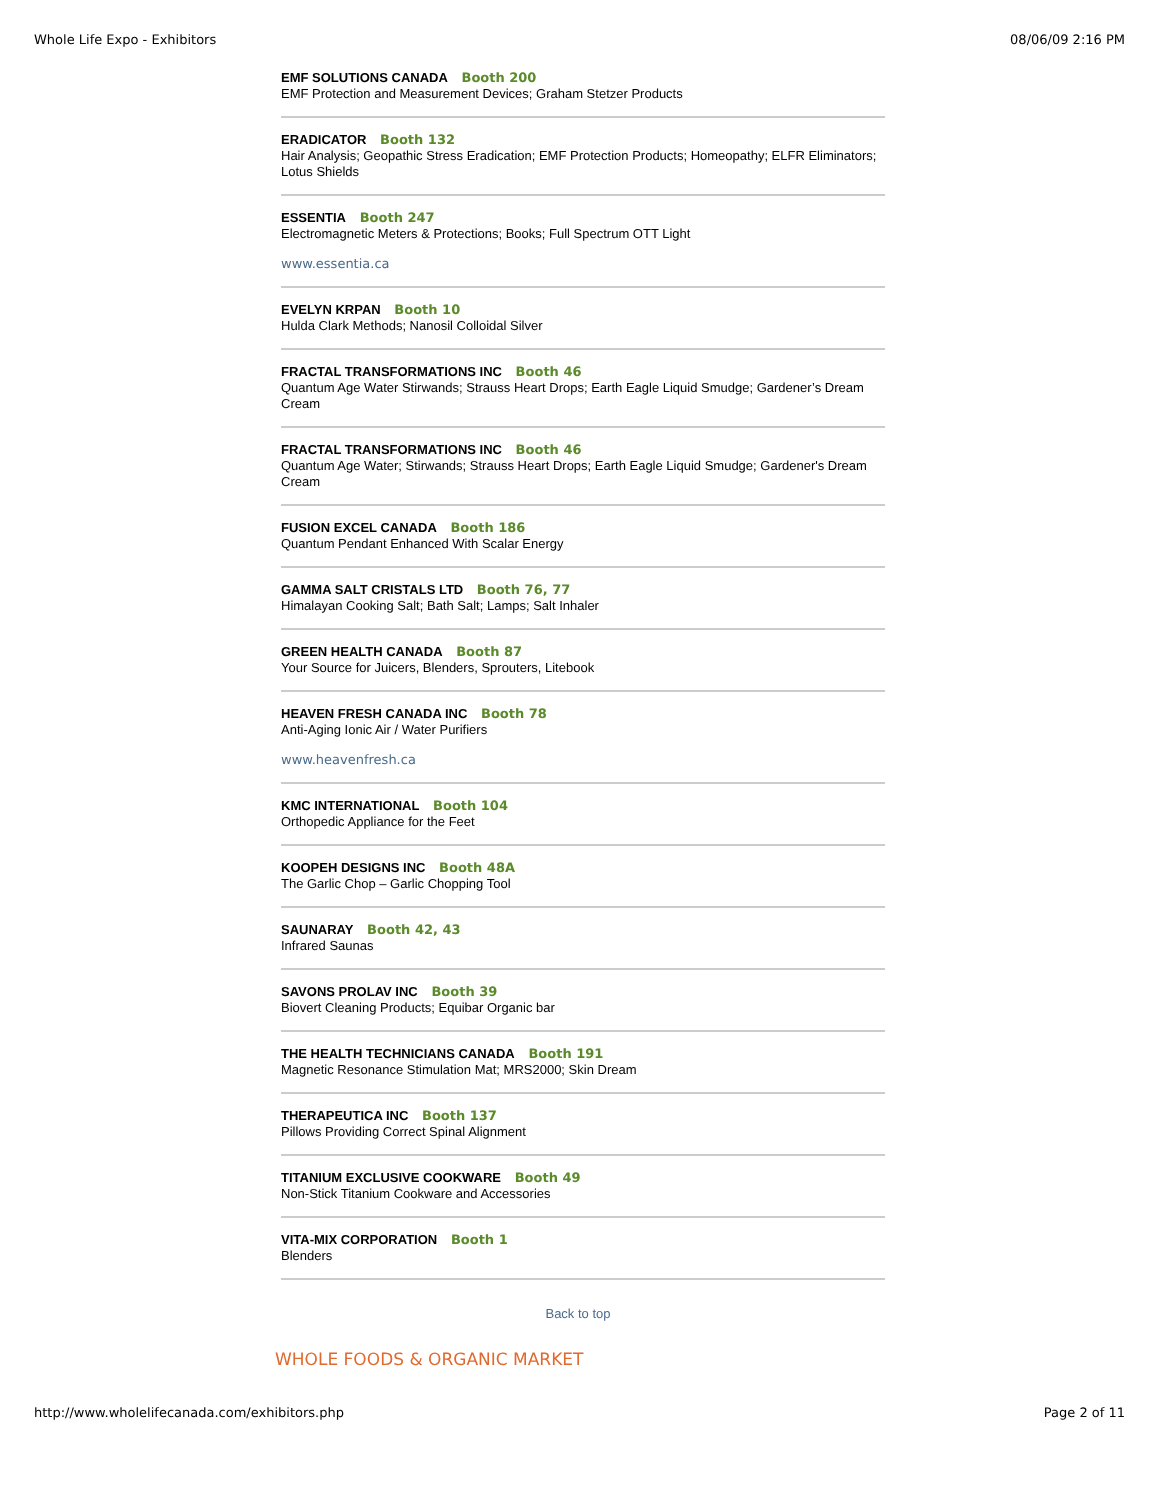Whole Life Expo - Exhibitors 08/06/09 2:16 PM
EMF SOLUTIONS CANADA Booth 200
EMF Protection and Measurement Devices; Graham Stetzer Products
ERADICATOR Booth 132
Hair Analysis; Geopathic Stress Eradication; EMF Protection Products; Homeopathy; ELFR Eliminators; Lotus Shields
ESSENTIA Booth 247
Electromagnetic Meters & Protections; Books; Full Spectrum OTT Light
www.essentia.ca
EVELYN KRPAN Booth 10
Hulda Clark Methods; Nanosil Colloidal Silver
FRACTAL TRANSFORMATIONS INC Booth 46
Quantum Age Water Stirwands; Strauss Heart Drops; Earth Eagle Liquid Smudge; Gardener’s Dream Cream
FRACTAL TRANSFORMATIONS INC Booth 46
Quantum Age Water; Stirwands; Strauss Heart Drops; Earth Eagle Liquid Smudge; Gardener's Dream Cream
FUSION EXCEL CANADA Booth 186
Quantum Pendant Enhanced With Scalar Energy
GAMMA SALT CRISTALS LTD Booth 76, 77
Himalayan Cooking Salt; Bath Salt; Lamps; Salt Inhaler
GREEN HEALTH CANADA Booth 87
Your Source for Juicers, Blenders, Sprouters, Litebook
HEAVEN FRESH CANADA INC Booth 78
Anti-Aging Ionic Air / Water Purifiers
www.heavenfresh.ca
KMC INTERNATIONAL Booth 104
Orthopedic Appliance for the Feet
KOOPEH DESIGNS INC Booth 48A
The Garlic Chop – Garlic Chopping Tool
SAUNARAY Booth 42, 43
Infrared Saunas
SAVONS PROLAV INC Booth 39
Biovert Cleaning Products; Equibar Organic bar
THE HEALTH TECHNICIANS CANADA Booth 191
Magnetic Resonance Stimulation Mat; MRS2000; Skin Dream
THERAPEUTICA INC Booth 137
Pillows Providing Correct Spinal Alignment
TITANIUM EXCLUSIVE COOKWARE Booth 49
Non-Stick Titanium Cookware and Accessories
VITA-MIX CORPORATION Booth 1
Blenders
Back to top
WHOLE FOODS & ORGANIC MARKET
http://www.wholelifecanada.com/exhibitors.php Page 2 of 11